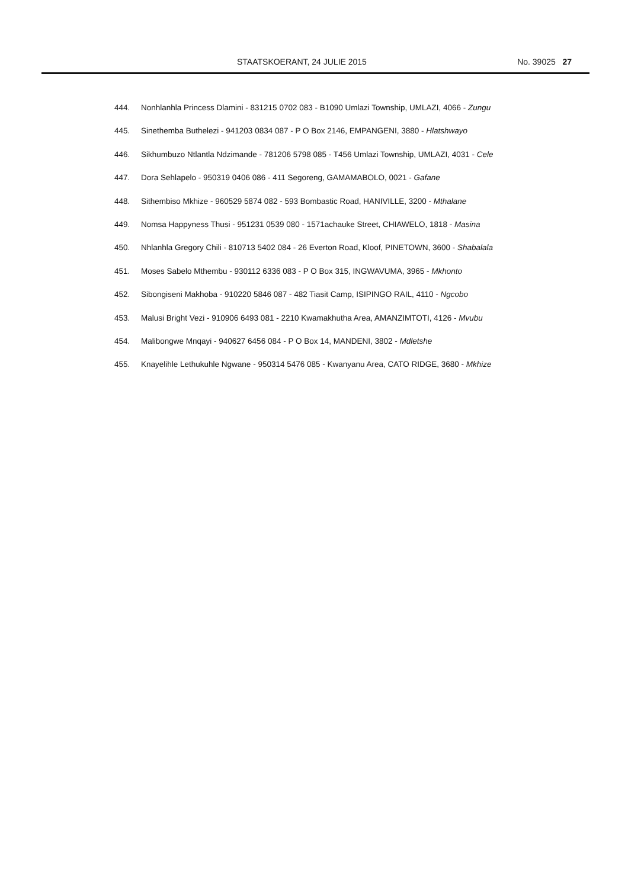STAATSKOERANT, 24 JULIE 2015 No. 39025 27
444. Nonhlanhla Princess Dlamini - 831215 0702 083 - B1090 Umlazi Township, UMLAZI, 4066 - Zungu
445. Sinethemba Buthelezi - 941203 0834 087 - P O Box 2146, EMPANGENI, 3880 - Hlatshwayo
446. Sikhumbuzo Ntlantla Ndzimande - 781206 5798 085 - T456 Umlazi Township, UMLAZI, 4031 - Cele
447. Dora Sehlapelo - 950319 0406 086 - 411 Segoreng, GAMAMABOLO, 0021 - Gafane
448. Sithembiso Mkhize - 960529 5874 082 - 593 Bombastic Road, HANIVILLE, 3200 - Mthalane
449. Nomsa Happyness Thusi - 951231 0539 080 - 1571achauke Street, CHIAWELO, 1818 - Masina
450. Nhlanhla Gregory Chili - 810713 5402 084 - 26 Everton Road, Kloof, PINETOWN, 3600 - Shabalala
451. Moses Sabelo Mthembu - 930112 6336 083 - P O Box 315, INGWAVUMA, 3965 - Mkhonto
452. Sibongiseni Makhoba - 910220 5846 087 - 482 Tiasit Camp, ISIPINGO RAIL, 4110 - Ngcobo
453. Malusi Bright Vezi - 910906 6493 081 - 2210 Kwamakhutha Area, AMANZIMTOTI, 4126 - Mvubu
454. Malibongwe Mnqayi - 940627 6456 084 - P O Box 14, MANDENI, 3802 - Mdletshe
455. Knayelihle Lethukuhle Ngwane - 950314 5476 085 - Kwanyanu Area, CATO RIDGE, 3680 - Mkhize